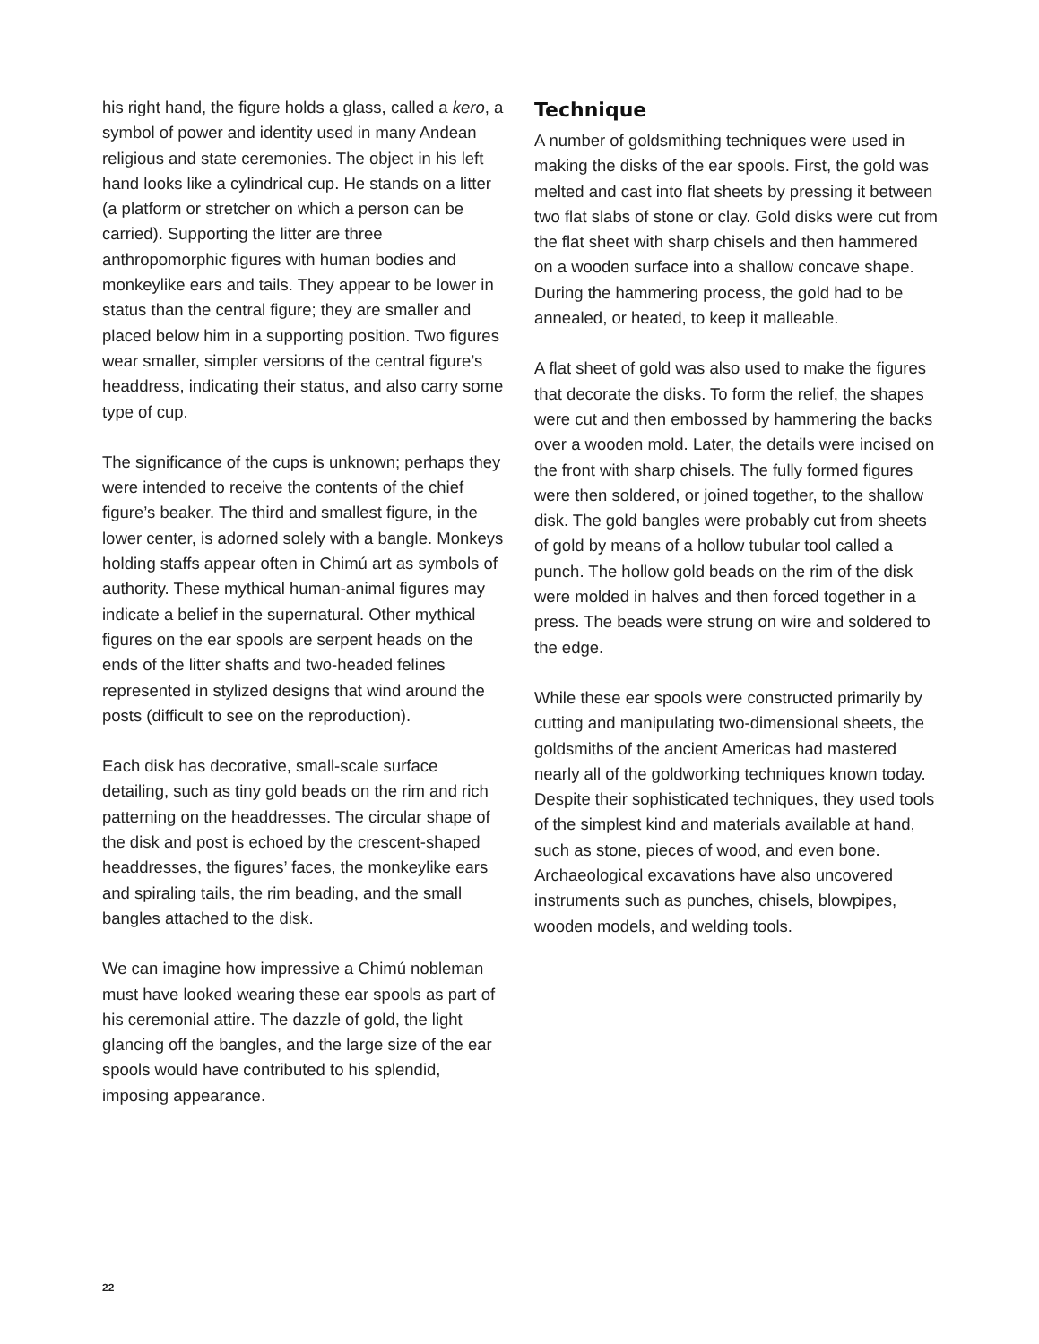his right hand, the figure holds a glass, called a kero, a symbol of power and identity used in many Andean religious and state ceremonies. The object in his left hand looks like a cylindrical cup. He stands on a litter (a platform or stretcher on which a person can be carried). Supporting the litter are three anthropomorphic figures with human bodies and monkeylike ears and tails. They appear to be lower in status than the central figure; they are smaller and placed below him in a supporting position. Two figures wear smaller, simpler versions of the central figure’s headdress, indicating their status, and also carry some type of cup.
The significance of the cups is unknown; perhaps they were intended to receive the contents of the chief figure’s beaker. The third and smallest figure, in the lower center, is adorned solely with a bangle. Monkeys holding staffs appear often in Chimú art as symbols of authority. These mythical human-animal figures may indicate a belief in the supernatural. Other mythical figures on the ear spools are serpent heads on the ends of the litter shafts and two-headed felines represented in stylized designs that wind around the posts (difficult to see on the reproduction).
Each disk has decorative, small-scale surface detailing, such as tiny gold beads on the rim and rich patterning on the headdresses. The circular shape of the disk and post is echoed by the crescent-shaped headdresses, the figures’ faces, the monkeylike ears and spiraling tails, the rim beading, and the small bangles attached to the disk.
We can imagine how impressive a Chimú nobleman must have looked wearing these ear spools as part of his ceremonial attire. The dazzle of gold, the light glancing off the bangles, and the large size of the ear spools would have contributed to his splendid, imposing appearance.
Technique
A number of goldsmithing techniques were used in making the disks of the ear spools. First, the gold was melted and cast into flat sheets by pressing it between two flat slabs of stone or clay. Gold disks were cut from the flat sheet with sharp chisels and then hammered on a wooden surface into a shallow concave shape. During the hammering process, the gold had to be annealed, or heated, to keep it malleable.
A flat sheet of gold was also used to make the figures that decorate the disks. To form the relief, the shapes were cut and then embossed by hammering the backs over a wooden mold. Later, the details were incised on the front with sharp chisels. The fully formed figures were then soldered, or joined together, to the shallow disk. The gold bangles were probably cut from sheets of gold by means of a hollow tubular tool called a punch. The hollow gold beads on the rim of the disk were molded in halves and then forced together in a press. The beads were strung on wire and soldered to the edge.
While these ear spools were constructed primarily by cutting and manipulating two-dimensional sheets, the goldsmiths of the ancient Americas had mastered nearly all of the goldworking techniques known today. Despite their sophisticated techniques, they used tools of the simplest kind and materials available at hand, such as stone, pieces of wood, and even bone. Archaeological excavations have also uncovered instruments such as punches, chisels, blowpipes, wooden models, and welding tools.
22